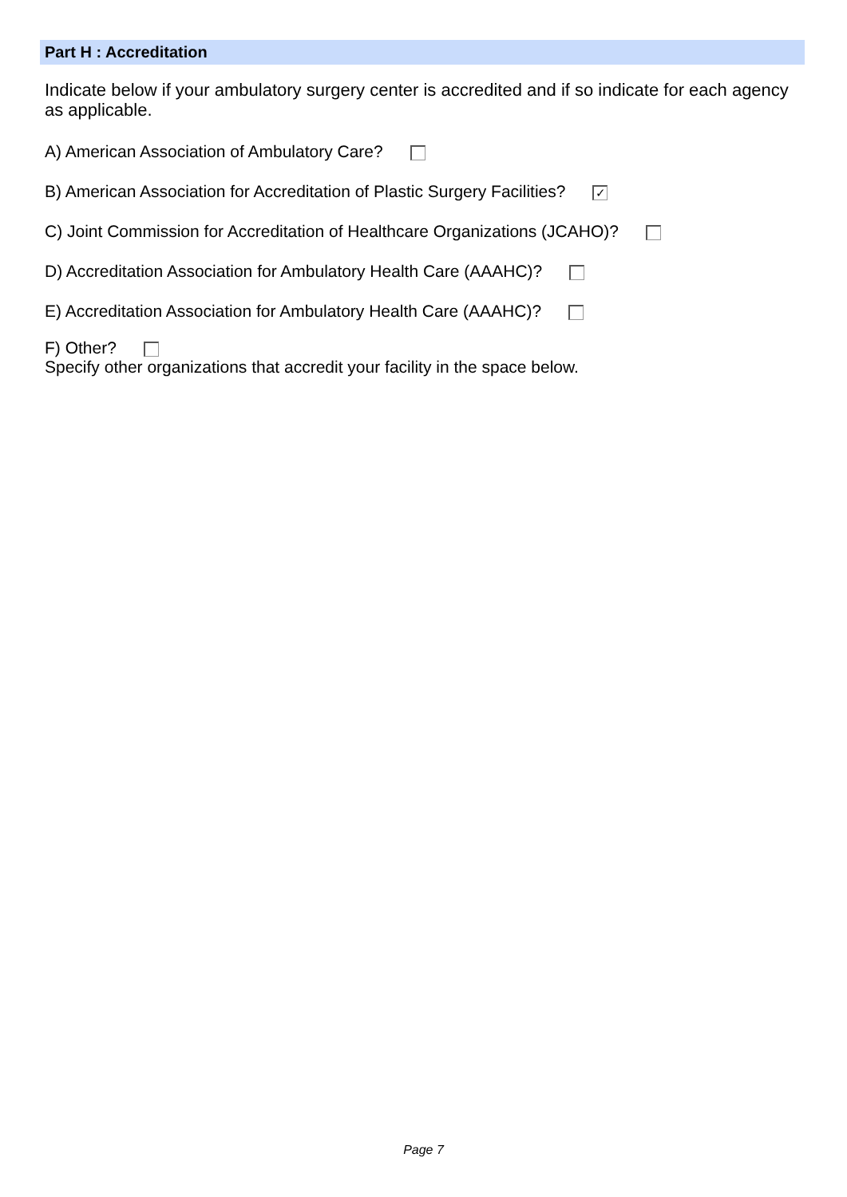Part H : Accreditation
Indicate below if your ambulatory surgery center is accredited and if so indicate for each agency as applicable.
A) American Association of Ambulatory Care?
B) American Association for Accreditation of Plastic Surgery Facilities? ✓
C) Joint Commission for Accreditation of Healthcare Organizations (JCAHO)?
D) Accreditation Association for Ambulatory Health Care (AAAHC)?
E) Accreditation Association for Ambulatory Health Care (AAAHC)?
F) Other?
Specify other organizations that accredit your facility in the space below.
Page 7